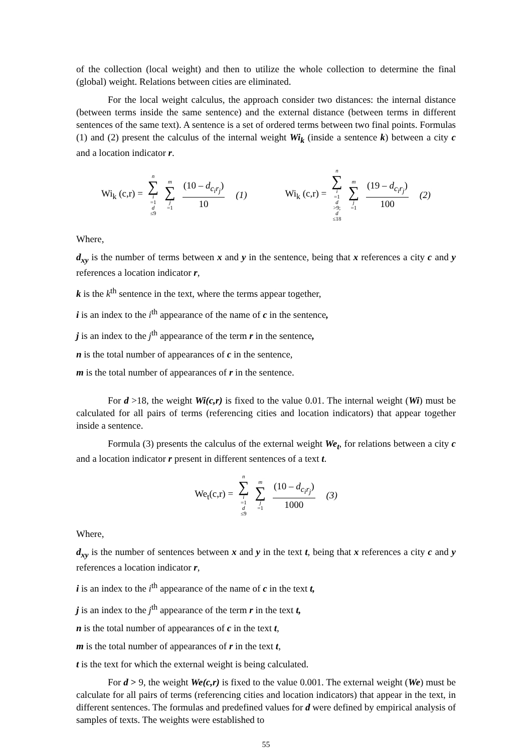of the collection (local weight) and then to utilize the whole collection to determine the final (global) weight. Relations between cities are eliminated.
For the local weight calculus, the approach consider two distances: the internal distance (between terms inside the same sentence) and the external distance (between terms in different sentences of the same text). A sentence is a set of ordered terms between two final points. Formulas (1) and (2) present the calculus of the internal weight Wi<sub>k</sub> (inside a sentence k) between a city c and a location indicator r.
Wi<sub>k</sub> (c,r) = n ∑ i =1
d ≤9 m ∑ j =1 (10 – d<sub>c<sub>i</sub>r<sub>j</sub></sub>) 10 (1) Wi<sub>k</sub> (c,r) = n ∑ i =1
d >9; d ≤18 m ∑ j =1 (19 – d<sub>c<sub>i</sub>r<sub>j</sub></sub>) 100 (2)
Where,
d<sub>xy</sub> is the number of terms between x and y in the sentence, being that x references a city c and y references a location indicator r,
k is the k<sup>th</sup> sentence in the text, where the terms appear together,
i is an index to the i<sup>th</sup> appearance of the name of c in the sentence,
j is an index to the j<sup>th</sup> appearance of the term r in the sentence,
n is the total number of appearances of c in the sentence,
m is the total number of appearances of r in the sentence.
For d >18, the weight Wi(c,r) is fixed to the value 0.01. The internal weight (Wi) must be calculated for all pairs of terms (referencing cities and location indicators) that appear together inside a sentence.
Formula (3) presents the calculus of the external weight We<sub>t</sub>, for relations between a city c and a location indicator r present in different sentences of a text t.
We<sub>t</sub>(c,r) = n ∑ i =1
d ≤9 m ∑ j =1 (10 – d<sub>c<sub>i</sub>r<sub>j</sub></sub>) 1000 (3)
Where,
d<sub>xy</sub> is the number of sentences between x and y in the text t, being that x references a city c and y references a location indicator r,
i is an index to the i<sup>th</sup> appearance of the name of c in the text t,
j is an index to the j<sup>th</sup> appearance of the term r in the text t,
n is the total number of appearances of c in the text t,
m is the total number of appearances of r in the text t,
t is the text for which the external weight is being calculated.
For d > 9, the weight We(c,r) is fixed to the value 0.001. The external weight (We) must be calculate for all pairs of terms (referencing cities and location indicators) that appear in the text, in different sentences. The formulas and predefined values for d were defined by empirical analysis of samples of texts. The weights were established to
55